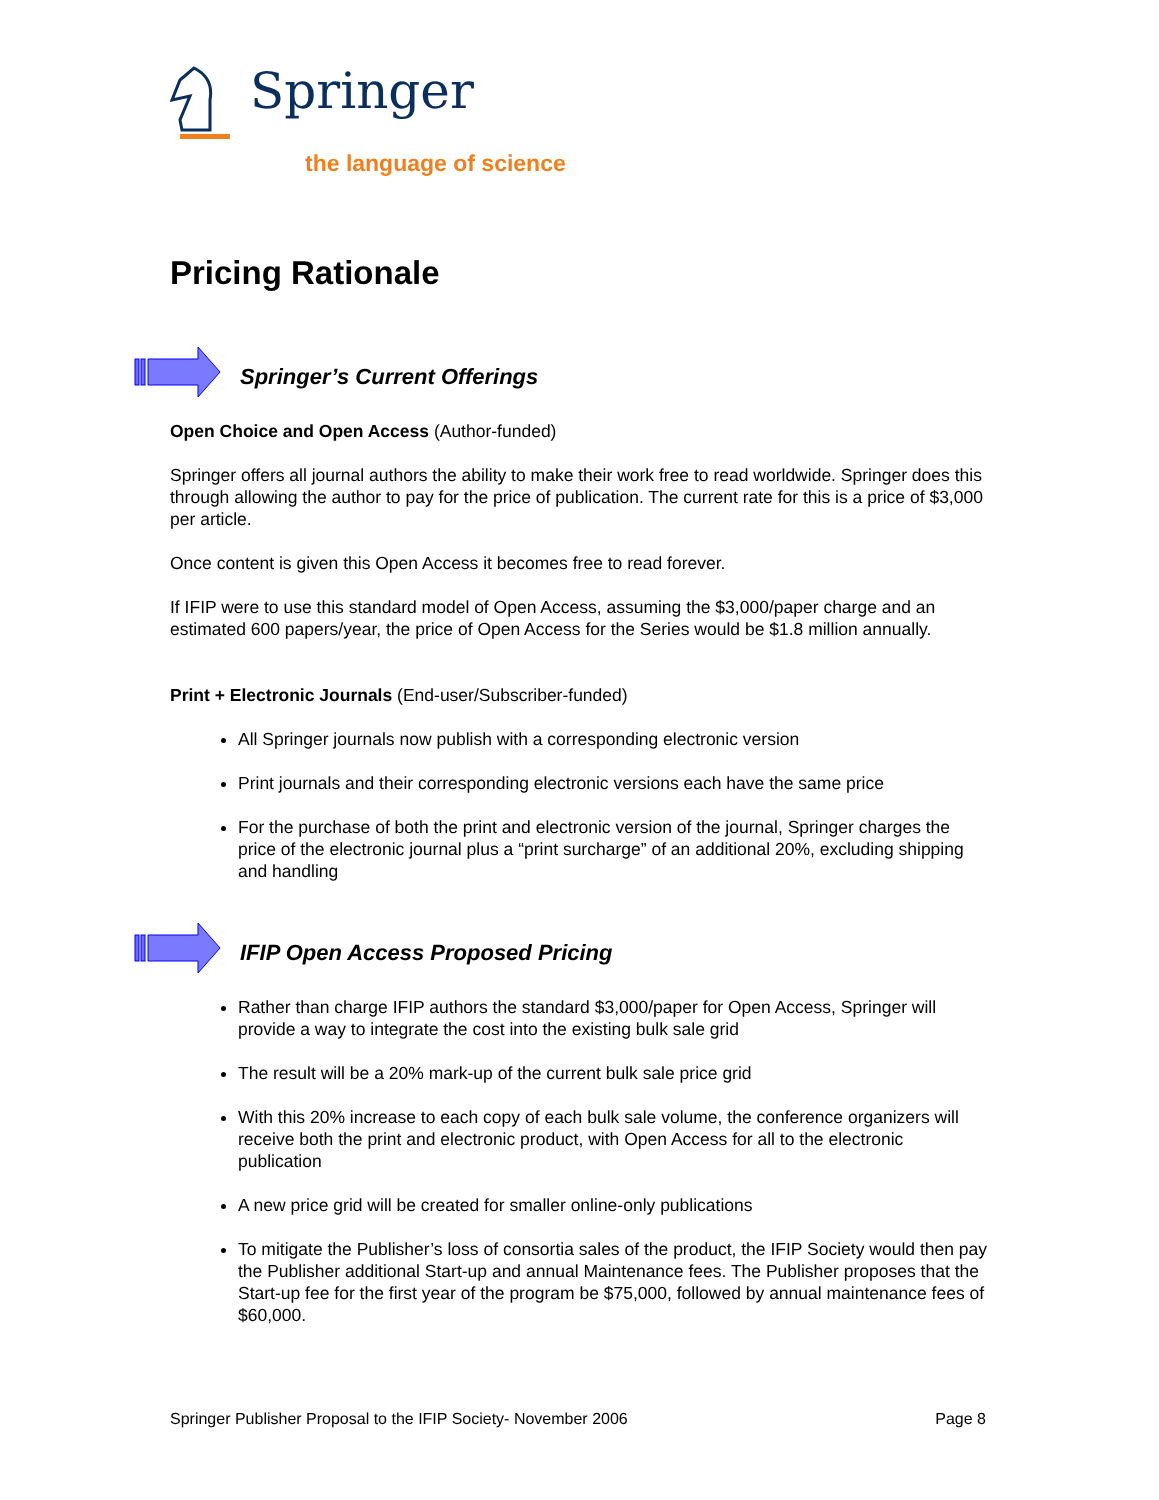Springer
the language of science
Pricing Rationale
Springer’s Current Offerings
Open Choice and Open Access (Author-funded)
Springer offers all journal authors the ability to make their work free to read worldwide. Springer does this through allowing the author to pay for the price of publication. The current rate for this is a price of $3,000 per article.
Once content is given this Open Access it becomes free to read forever.
If IFIP were to use this standard model of Open Access, assuming the $3,000/paper charge and an estimated 600 papers/year, the price of Open Access for the Series would be $1.8 million annually.
Print + Electronic Journals (End-user/Subscriber-funded)
All Springer journals now publish with a corresponding electronic version
Print journals and their corresponding electronic versions each have the same price
For the purchase of both the print and electronic version of the journal, Springer charges the price of the electronic journal plus a “print surcharge” of an additional 20%, excluding shipping and handling
IFIP Open Access Proposed Pricing
Rather than charge IFIP authors the standard $3,000/paper for Open Access, Springer will provide a way to integrate the cost into the existing bulk sale grid
The result will be a 20% mark-up of the current bulk sale price grid
With this 20% increase to each copy of each bulk sale volume, the conference organizers will receive both the print and electronic product, with Open Access for all to the electronic publication
A new price grid will be created for smaller online-only publications
To mitigate the Publisher’s loss of consortia sales of the product, the IFIP Society would then pay the Publisher additional Start-up and annual Maintenance fees. The Publisher proposes that the Start-up fee for the first year of the program be $75,000, followed by annual maintenance fees of $60,000.
Springer Publisher Proposal to the IFIP Society- November 2006 Page 8